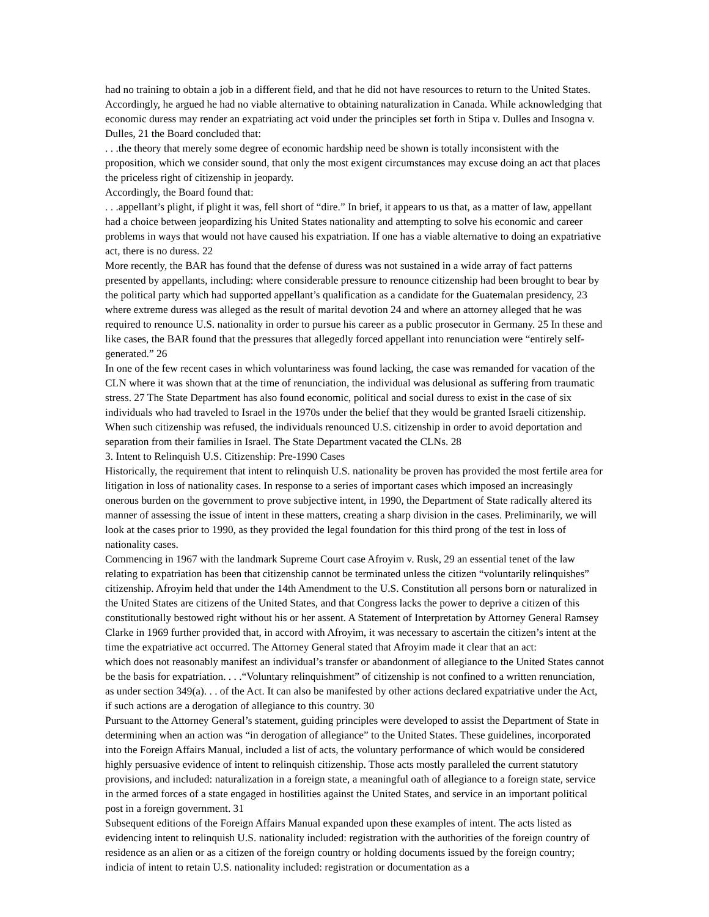had no training to obtain a job in a different field, and that he did not have resources to return to the United States. Accordingly, he argued he had no viable alternative to obtaining naturalization in Canada. While acknowledging that economic duress may render an expatriating act void under the principles set forth in Stipa v. Dulles and Insogna v. Dulles, 21 the Board concluded that:
. . .the theory that merely some degree of economic hardship need be shown is totally inconsistent with the proposition, which we consider sound, that only the most exigent circumstances may excuse doing an act that places the priceless right of citizenship in jeopardy.
Accordingly, the Board found that:
. . .appellant’s plight, if plight it was, fell short of “dire.” In brief, it appears to us that, as a matter of law, appellant had a choice between jeopardizing his United States nationality and attempting to solve his economic and career problems in ways that would not have caused his expatriation. If one has a viable alternative to doing an expatriative act, there is no duress. 22
More recently, the BAR has found that the defense of duress was not sustained in a wide array of fact patterns presented by appellants, including: where considerable pressure to renounce citizenship had been brought to bear by the political party which had supported appellant’s qualification as a candidate for the Guatemalan presidency, 23 where extreme duress was alleged as the result of marital devotion 24 and where an attorney alleged that he was required to renounce U.S. nationality in order to pursue his career as a public prosecutor in Germany. 25 In these and like cases, the BAR found that the pressures that allegedly forced appellant into renunciation were “entirely self-generated.” 26
In one of the few recent cases in which voluntariness was found lacking, the case was remanded for vacation of the CLN where it was shown that at the time of renunciation, the individual was delusional as suffering from traumatic stress. 27 The State Department has also found economic, political and social duress to exist in the case of six individuals who had traveled to Israel in the 1970s under the belief that they would be granted Israeli citizenship. When such citizenship was refused, the individuals renounced U.S. citizenship in order to avoid deportation and separation from their families in Israel. The State Department vacated the CLNs. 28
3. Intent to Relinquish U.S. Citizenship: Pre-1990 Cases
Historically, the requirement that intent to relinquish U.S. nationality be proven has provided the most fertile area for litigation in loss of nationality cases. In response to a series of important cases which imposed an increasingly onerous burden on the government to prove subjective intent, in 1990, the Department of State radically altered its manner of assessing the issue of intent in these matters, creating a sharp division in the cases. Preliminarily, we will look at the cases prior to 1990, as they provided the legal foundation for this third prong of the test in loss of nationality cases.
Commencing in 1967 with the landmark Supreme Court case Afroyim v. Rusk, 29 an essential tenet of the law relating to expatriation has been that citizenship cannot be terminated unless the citizen “voluntarily relinquishes” citizenship. Afroyim held that under the 14th Amendment to the U.S. Constitution all persons born or naturalized in the United States are citizens of the United States, and that Congress lacks the power to deprive a citizen of this constitutionally bestowed right without his or her assent. A Statement of Interpretation by Attorney General Ramsey Clarke in 1969 further provided that, in accord with Afroyim, it was necessary to ascertain the citizen’s intent at the time the expatriative act occurred. The Attorney General stated that Afroyim made it clear that an act:
which does not reasonably manifest an individual’s transfer or abandonment of allegiance to the United States cannot be the basis for expatriation. . . .“Voluntary relinquishment” of citizenship is not confined to a written renunciation, as under section 349(a). . . of the Act. It can also be manifested by other actions declared expatriative under the Act, if such actions are a derogation of allegiance to this country. 30
Pursuant to the Attorney General’s statement, guiding principles were developed to assist the Department of State in determining when an action was “in derogation of allegiance” to the United States. These guidelines, incorporated into the Foreign Affairs Manual, included a list of acts, the voluntary performance of which would be considered highly persuasive evidence of intent to relinquish citizenship. Those acts mostly paralleled the current statutory provisions, and included: naturalization in a foreign state, a meaningful oath of allegiance to a foreign state, service in the armed forces of a state engaged in hostilities against the United States, and service in an important political post in a foreign government. 31
Subsequent editions of the Foreign Affairs Manual expanded upon these examples of intent. The acts listed as evidencing intent to relinquish U.S. nationality included: registration with the authorities of the foreign country of residence as an alien or as a citizen of the foreign country or holding documents issued by the foreign country; indicia of intent to retain U.S. nationality included: registration or documentation as a